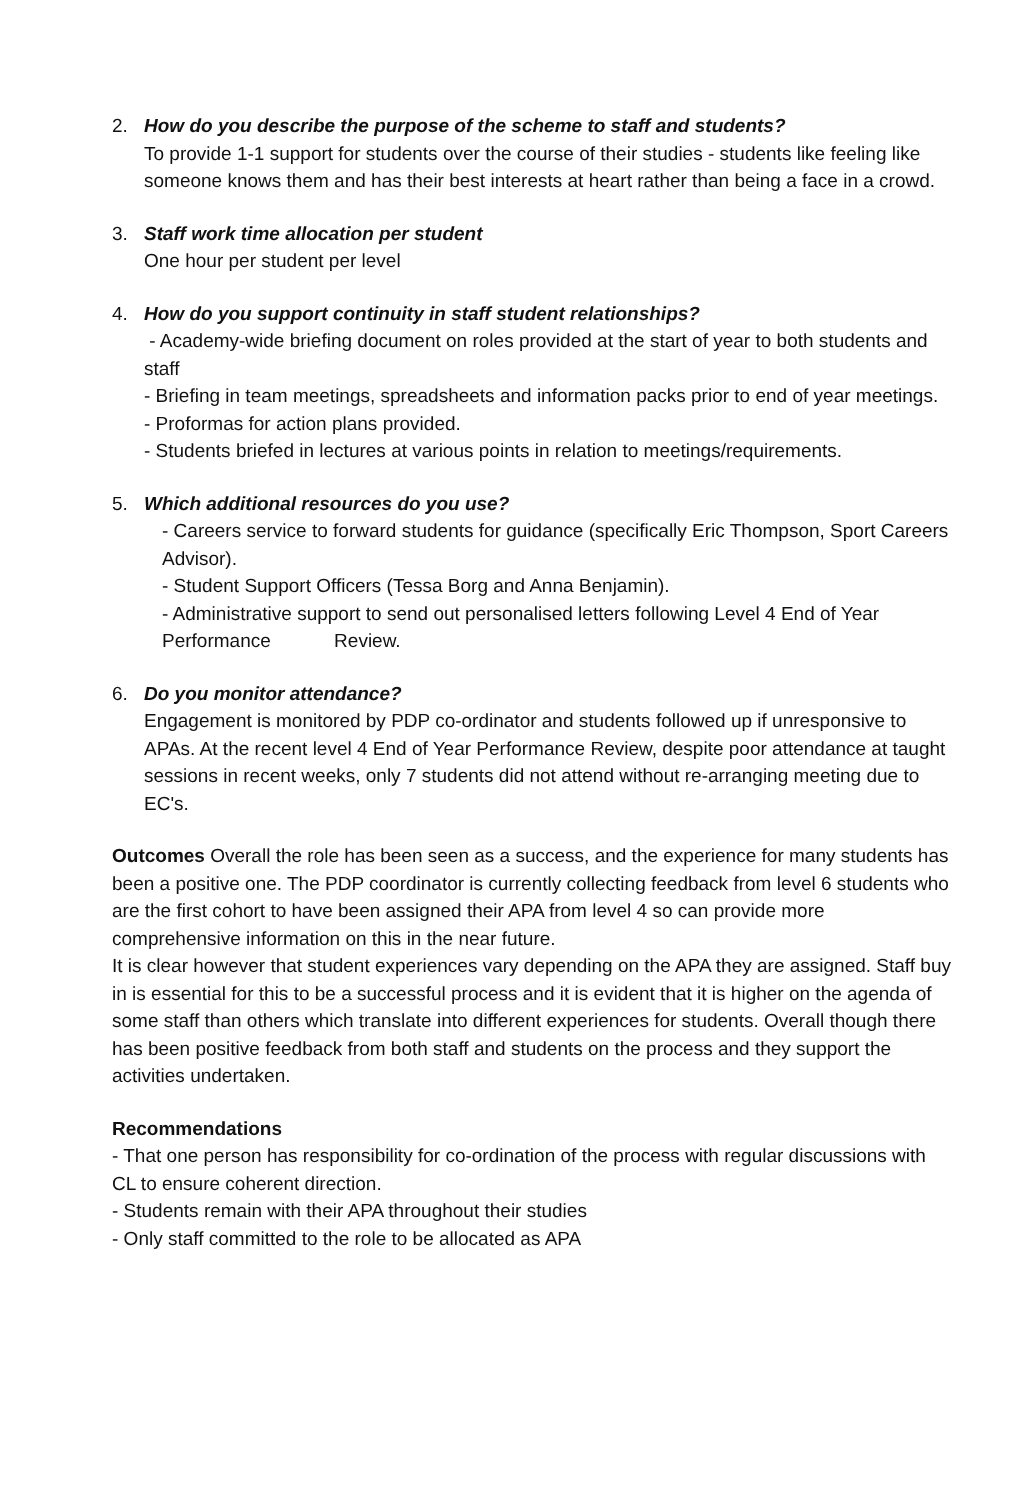2. How do you describe the purpose of the scheme to staff and students?
To provide 1-1 support for students over the course of their studies - students like feeling like someone knows them and has their best interests at heart rather than being a face in a crowd.
3. Staff work time allocation per student
One hour per student per level
4. How do you support continuity in staff student relationships?
- Academy-wide briefing document on roles provided at the start of year to both students and staff
- Briefing in team meetings, spreadsheets and information packs prior to end of year meetings.
- Proformas for action plans provided.
- Students briefed in lectures at various points in relation to meetings/requirements.
5. Which additional resources do you use?
- Careers service to forward students for guidance (specifically Eric Thompson, Sport Careers Advisor).
- Student Support Officers (Tessa Borg and Anna Benjamin).
- Administrative support to send out personalised letters following Level 4 End of Year Performance Review.
6. Do you monitor attendance?
Engagement is monitored by PDP co-ordinator and students followed up if unresponsive to APAs. At the recent level 4 End of Year Performance Review, despite poor attendance at taught sessions in recent weeks, only 7 students did not attend without re-arranging meeting due to EC's.
Outcomes Overall the role has been seen as a success, and the experience for many students has been a positive one. The PDP coordinator is currently collecting feedback from level 6 students who are the first cohort to have been assigned their APA from level 4 so can provide more comprehensive information on this in the near future.
It is clear however that student experiences vary depending on the APA they are assigned. Staff buy in is essential for this to be a successful process and it is evident that it is higher on the agenda of some staff than others which translate into different experiences for students. Overall though there has been positive feedback from both staff and students on the process and they support the activities undertaken.
Recommendations
- That one person has responsibility for co-ordination of the process with regular discussions with CL to ensure coherent direction.
- Students remain with their APA throughout their studies
- Only staff committed to the role to be allocated as APA